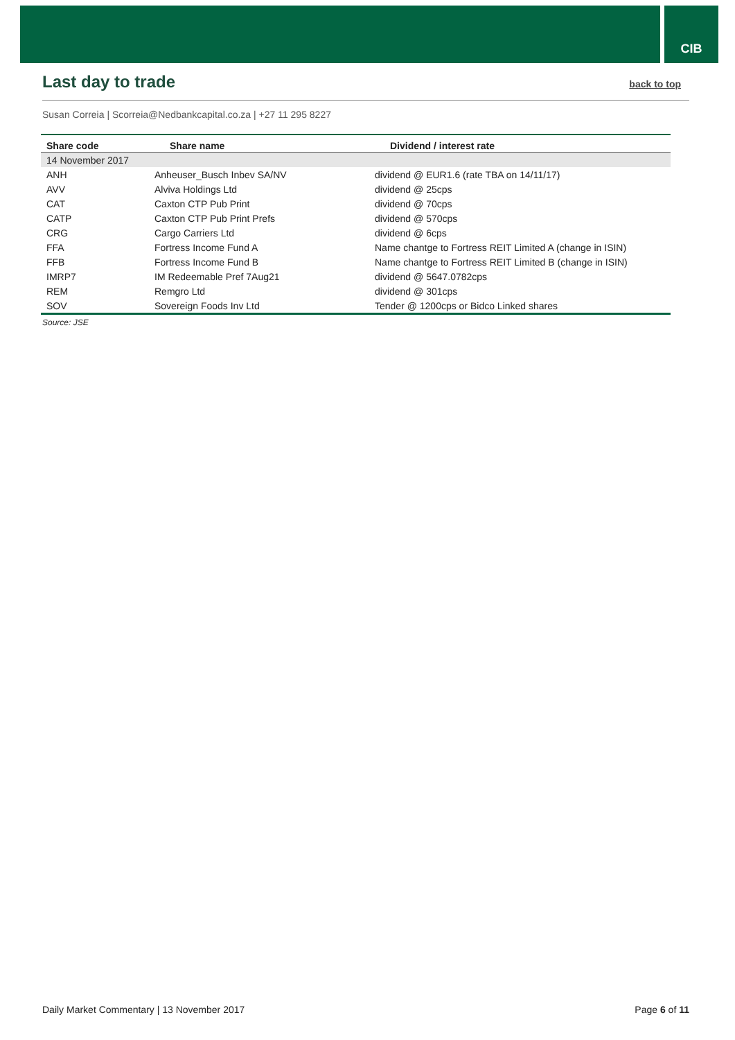CIB
Last day to trade back to top
Susan Correia | Scorreia@Nedbankcapital.co.za | +27 11 295 8227
| Share code | Share name | Dividend / interest rate |
| --- | --- | --- |
| 14 November 2017 | | |
| ANH | Anheuser_Busch Inbev SA/NV | dividend @ EUR1.6 (rate TBA on 14/11/17) |
| AVV | Alviva Holdings Ltd | dividend @ 25cps |
| CAT | Caxton CTP Pub Print | dividend @ 70cps |
| CATP | Caxton CTP Pub Print Prefs | dividend @ 570cps |
| CRG | Cargo Carriers Ltd | dividend @ 6cps |
| FFA | Fortress Income Fund A | Name chantge to Fortress REIT Limited A (change in ISIN) |
| FFB | Fortress Income Fund B | Name chantge to Fortress REIT Limited B (change in ISIN) |
| IMRP7 | IM Redeemable Pref 7Aug21 | dividend @ 5647.0782cps |
| REM | Remgro Ltd | dividend @ 301cps |
| SOV | Sovereign Foods Inv Ltd | Tender @ 1200cps or Bidco Linked shares |
Source: JSE
Daily Market Commentary | 13 November 2017 Page 6 of 11